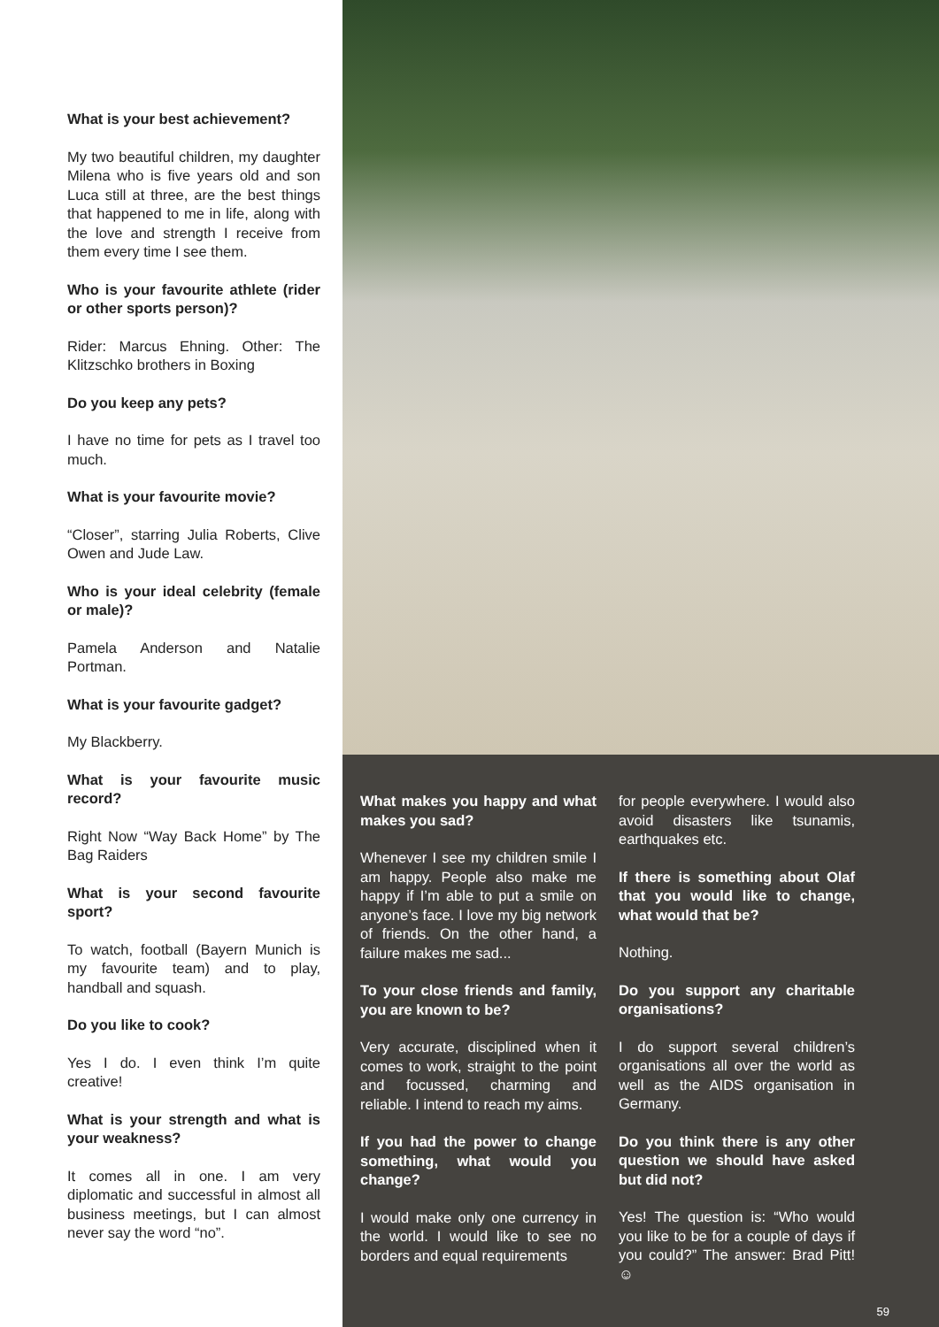What is your best achievement?
My two beautiful children, my daughter Milena who is five years old and son Luca still at three, are the best things that happened to me in life, along with the love and strength I receive from them every time I see them.
Who is your favourite athlete (rider or other sports person)?
Rider: Marcus Ehning. Other: The Klitzschko brothers in Boxing
Do you keep any pets?
I have no time for pets as I travel too much.
What is your favourite movie?
“Closer”, starring Julia Roberts, Clive Owen and Jude Law.
Who is your ideal celebrity (female or male)?
Pamela Anderson and Natalie Portman.
What is your favourite gadget?
My Blackberry.
What is your favourite music record?
Right Now “Way Back Home” by The Bag Raiders
What is your second favourite sport?
To watch, football (Bayern Munich is my favourite team) and to play, handball and squash.
Do you like to cook?
Yes I do. I even think I’m quite creative!
What is your strength and what is your weakness?
It comes all in one. I am very diplomatic and successful in almost all business meetings, but I can almost never say the word “no”.
What makes you happy and what makes you sad?
Whenever I see my children smile I am happy. People also make me happy if I’m able to put a smile on anyone’s face. I love my big network of friends. On the other hand, a failure makes me sad...
To your close friends and family, you are known to be?
Very accurate, disciplined when it comes to work, straight to the point and focussed, charming and reliable. I intend to reach my aims.
If you had the power to change something, what would you change?
I would make only one currency in the world. I would like to see no borders and equal requirements
for people everywhere. I would also avoid disasters like tsunamis, earthquakes etc.
If there is something about Olaf that you would like to change, what would that be?
Nothing.
Do you support any charitable organisations?
I do support several children’s organisations all over the world as well as the AIDS organisation in Germany.
Do you think there is any other question we should have asked but did not?
Yes! The question is: “Who would you like to be for a couple of days if you could?” The answer: Brad Pitt! ☺
59